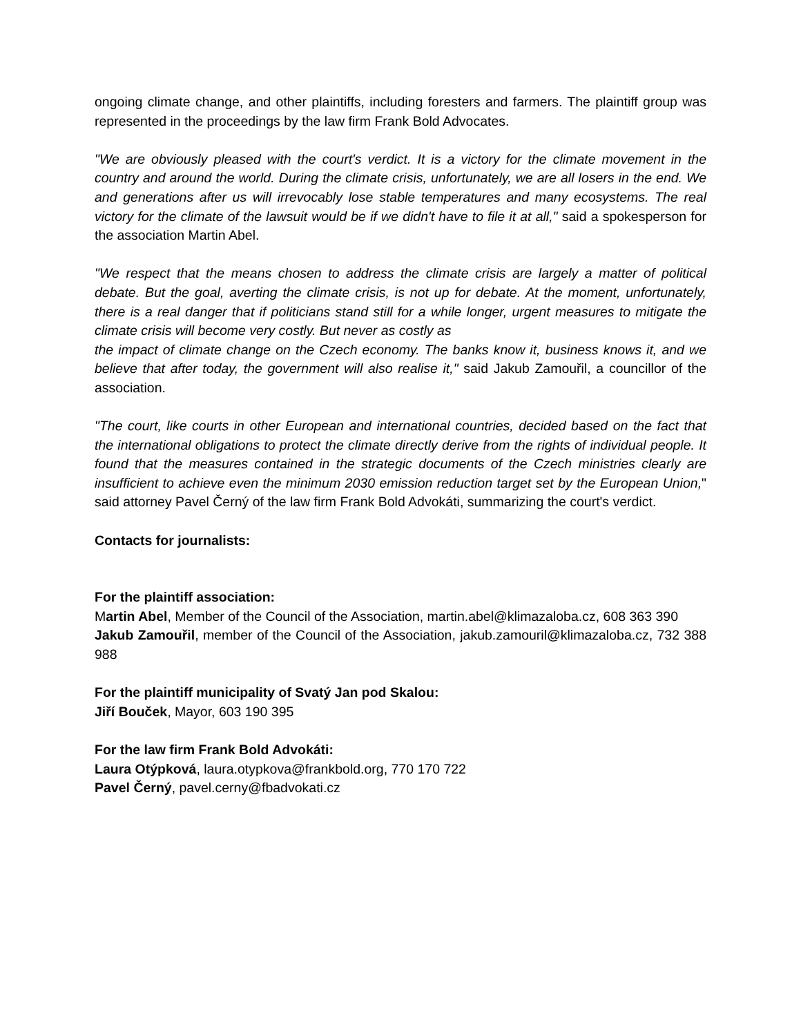ongoing climate change, and other plaintiffs, including foresters and farmers. The plaintiff group was represented in the proceedings by the law firm Frank Bold Advocates.
"We are obviously pleased with the court's verdict. It is a victory for the climate movement in the country and around the world. During the climate crisis, unfortunately, we are all losers in the end. We and generations after us will irrevocably lose stable temperatures and many ecosystems. The real victory for the climate of the lawsuit would be if we didn't have to file it at all," said a spokesperson for the association Martin Abel.
"We respect that the means chosen to address the climate crisis are largely a matter of political debate. But the goal, averting the climate crisis, is not up for debate. At the moment, unfortunately, there is a real danger that if politicians stand still for a while longer, urgent measures to mitigate the climate crisis will become very costly. But never as costly as
the impact of climate change on the Czech economy. The banks know it, business knows it, and we believe that after today, the government will also realise it," said Jakub Zamouřil, a councillor of the association.
"The court, like courts in other European and international countries, decided based on the fact that the international obligations to protect the climate directly derive from the rights of individual people. It found that the measures contained in the strategic documents of the Czech ministries clearly are insufficient to achieve even the minimum 2030 emission reduction target set by the European Union," said attorney Pavel Černý of the law firm Frank Bold Advokáti, summarizing the court's verdict.
Contacts for journalists:
For the plaintiff association:
Martin Abel, Member of the Council of the Association, martin.abel@klimazaloba.cz, 608 363 390
Jakub Zamouřil, member of the Council of the Association, jakub.zamouril@klimazaloba.cz, 732 388 988
For the plaintiff municipality of Svatý Jan pod Skalou:
Jiří Bouček, Mayor, 603 190 395
For the law firm Frank Bold Advokáti:
Laura Otýpková, laura.otypkova@frankbold.org, 770 170 722
Pavel Černý, pavel.cerny@fbadvokati.cz